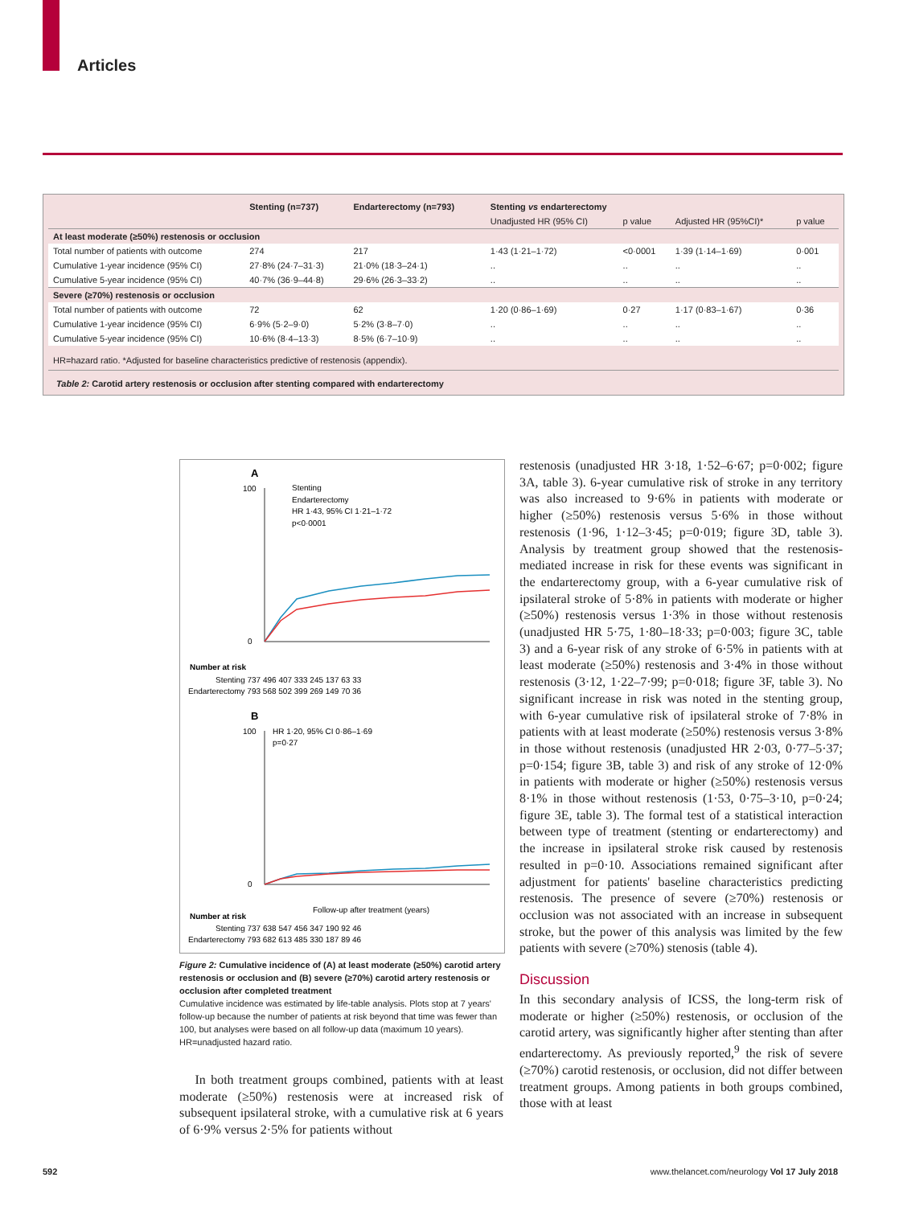Articles
| | Stenting (n=737) | Endarterectomy (n=793) | Stenting vs endarterectomy | | | |
| --- | --- | --- | --- | --- | --- | --- |
| | | | Unadjusted HR (95% CI) | p value | Adjusted HR (95%CI)* | p value |
| At least moderate (≥50%) restenosis or occlusion | | | | | | |
| Total number of patients with outcome | 274 | 217 | 1·43 (1·21–1·72) | <0·0001 | 1·39 (1·14–1·69) | 0·001 |
| Cumulative 1-year incidence (95% CI) | 27·8% (24·7–31·3) | 21·0% (18·3–24·1) | .. | .. | .. | .. |
| Cumulative 5-year incidence (95% CI) | 40·7% (36·9–44·8) | 29·6% (26·3–33·2) | .. | .. | .. | .. |
| Severe (≥70%) restenosis or occlusion | | | | | | |
| Total number of patients with outcome | 72 | 62 | 1·20 (0·86–1·69) | 0·27 | 1·17 (0·83–1·67) | 0·36 |
| Cumulative 1-year incidence (95% CI) | 6·9% (5·2–9·0) | 5·2% (3·8–7·0) | .. | .. | .. | .. |
| Cumulative 5-year incidence (95% CI) | 10·6% (8·4–13·3) | 8·5% (6·7–10·9) | .. | .. | .. | .. |
HR=hazard ratio. *Adjusted for baseline characteristics predictive of restenosis (appendix).
Table 2: Carotid artery restenosis or occlusion after stenting compared with endarterectomy
A
100
0
Stenting
Endarterectomy
HR 1·43, 95% CI 1·21–1·72
p<0·0001
Number at risk
Stenting 737 496 407 333 245 137 63 33
Endarterectomy 793 568 502 399 269 149 70 36
B
100
0
HR 1·20, 95% CI 0·86–1·69
p=0·27
Follow-up after treatment (years)
Number at risk
Stenting 737 638 547 456 347 190 92 46
Endarterectomy 793 682 613 485 330 187 89 46
Figure 2: Cumulative incidence of (A) at least moderate (≥50%) carotid artery restenosis or occlusion and (B) severe (≥70%) carotid artery restenosis or occlusion after completed treatment
Cumulative incidence was estimated by life-table analysis. Plots stop at 7 years' follow-up because the number of patients at risk beyond that time was fewer than 100, but analyses were based on all follow-up data (maximum 10 years). HR=unadjusted hazard ratio.
In both treatment groups combined, patients with at least moderate (≥50%) restenosis were at increased risk of subsequent ipsilateral stroke, with a cumulative risk at 6 years of 6·9% versus 2·5% for patients without
restenosis (unadjusted HR 3·18, 1·52–6·67; p=0·002; figure 3A, table 3). 6-year cumulative risk of stroke in any territory was also increased to 9·6% in patients with moderate or higher (≥50%) restenosis versus 5·6% in those without restenosis (1·96, 1·12–3·45; p=0·019; figure 3D, table 3). Analysis by treatment group showed that the restenosis-mediated increase in risk for these events was significant in the endarterectomy group, with a 6-year cumulative risk of ipsilateral stroke of 5·8% in patients with moderate or higher (≥50%) restenosis versus 1·3% in those without restenosis (unadjusted HR 5·75, 1·80–18·33; p=0·003; figure 3C, table 3) and a 6-year risk of any stroke of 6·5% in patients with at least moderate (≥50%) restenosis and 3·4% in those without restenosis (3·12, 1·22–7·99; p=0·018; figure 3F, table 3). No significant increase in risk was noted in the stenting group, with 6-year cumulative risk of ipsilateral stroke of 7·8% in patients with at least moderate (≥50%) restenosis versus 3·8% in those without restenosis (unadjusted HR 2·03, 0·77–5·37; p=0·154; figure 3B, table 3) and risk of any stroke of 12·0% in patients with moderate or higher (≥50%) restenosis versus 8·1% in those without restenosis (1·53, 0·75–3·10, p=0·24; figure 3E, table 3). The formal test of a statistical interaction between type of treatment (stenting or endarterectomy) and the increase in ipsilateral stroke risk caused by restenosis resulted in p=0·10. Associations remained significant after adjustment for patients' baseline characteristics predicting restenosis. The presence of severe (≥70%) restenosis or occlusion was not associated with an increase in subsequent stroke, but the power of this analysis was limited by the few patients with severe (≥70%) stenosis (table 4).
Discussion
In this secondary analysis of ICSS, the long-term risk of moderate or higher (≥50%) restenosis, or occlusion of the carotid artery, was significantly higher after stenting than after endarterectomy. As previously reported,<sup>9</sup> the risk of severe (≥70%) carotid restenosis, or occlusion, did not differ between treatment groups. Among patients in both groups combined, those with at least
592
www.thelancet.com/neurology Vol 17 July 2018